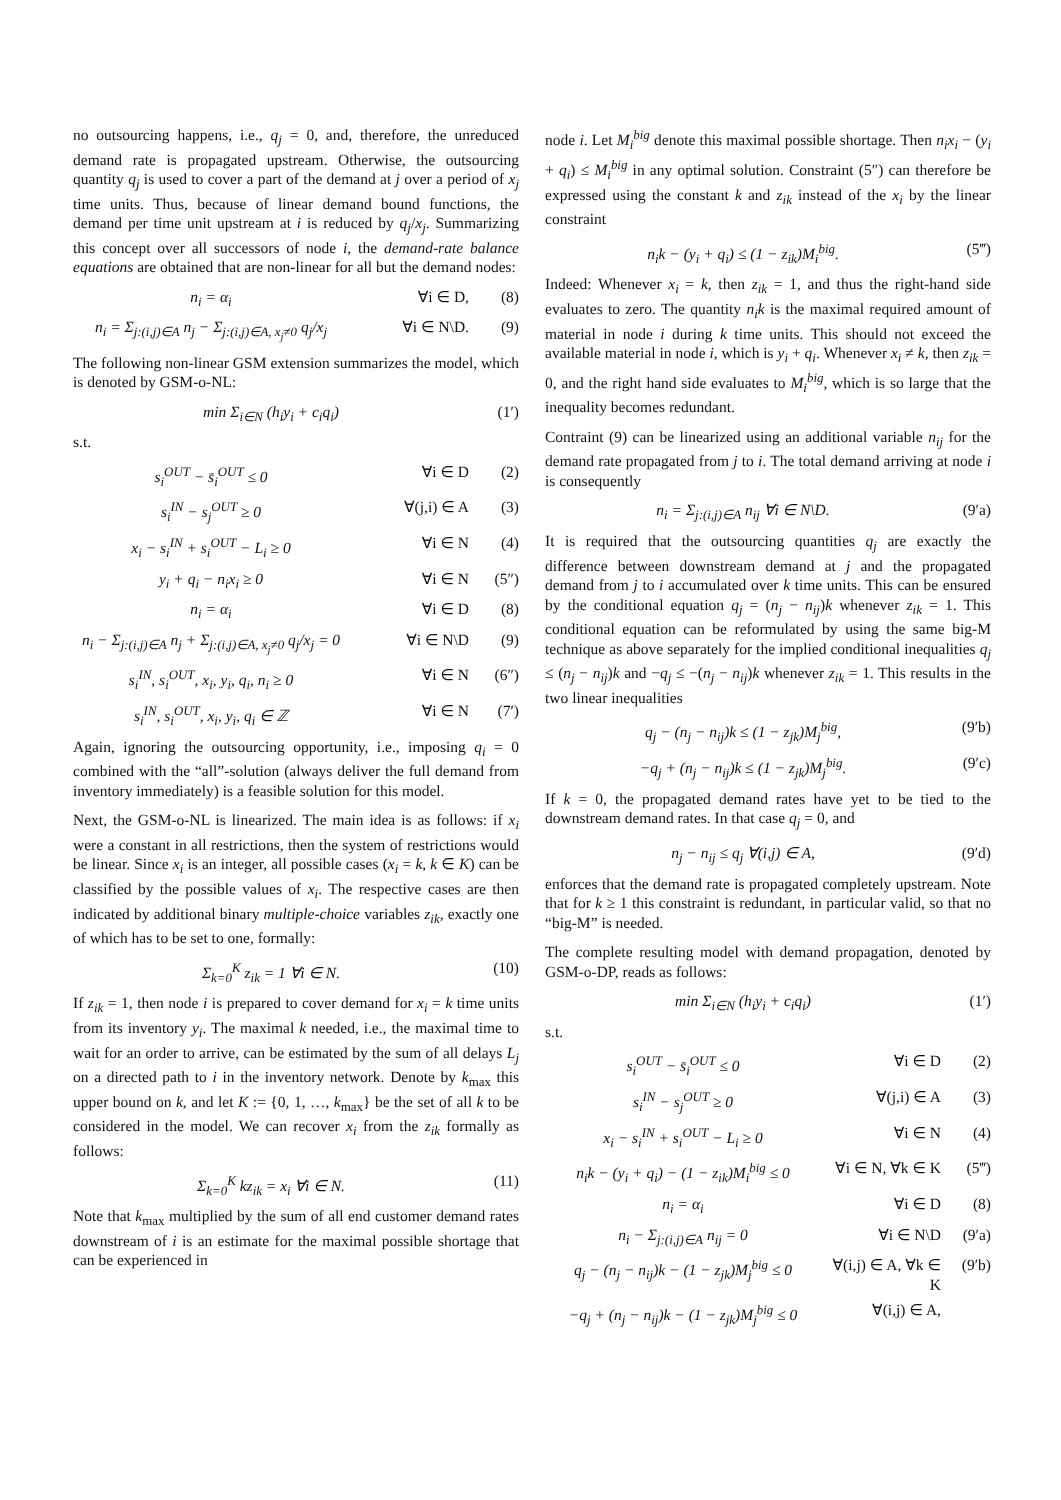no outsourcing happens, i.e., q<sub>j</sub> = 0, and, therefore, the unreduced demand rate is propagated upstream. Otherwise, the outsourcing quantity q<sub>j</sub> is used to cover a part of the demand at j over a period of x<sub>j</sub> time units. Thus, because of linear demand bound functions, the demand per time unit upstream at i is reduced by q<sub>j</sub>/x<sub>j</sub>. Summarizing this concept over all successors of node i, the demand-rate balance equations are obtained that are non-linear for all but the demand nodes:
n<sub>i</sub> = α<sub>i</sub> ∀i ∈ D, (8)
n<sub>i</sub> = Σ<sub>j:(i,j)∈A</sub> n<sub>j</sub> − Σ<sub>j:(i,j)∈A, x<sub>j</sub>≠0</sub> q<sub>j</sub>/x<sub>j</sub> ∀i ∈ N\D. (9)
The following non-linear GSM extension summarizes the model, which is denoted by GSM-o-NL:
min Σ<sub>i∈N</sub> (h<sub>i</sub>y<sub>i</sub> + c<sub>i</sub>q<sub>i</sub>) (1′)
s.t.
s<sub>i</sub><sup>OUT</sup> − s̄<sub>i</sub><sup>OUT</sup> ≤ 0 ∀i ∈ D (2)
s<sub>i</sub><sup>IN</sup> − s<sub>j</sub><sup>OUT</sup> ≥ 0 ∀(j,i) ∈ A (3)
x<sub>i</sub> − s<sub>i</sub><sup>IN</sup> + s<sub>i</sub><sup>OUT</sup> − L<sub>i</sub> ≥ 0 ∀i ∈ N (4)
y<sub>i</sub> + q<sub>i</sub> − n<sub>i</sub>x<sub>i</sub> ≥ 0 ∀i ∈ N (5″)
n<sub>i</sub> = α<sub>i</sub> ∀i ∈ D (8)
n<sub>i</sub> − Σ<sub>j:(i,j)∈A</sub> n<sub>j</sub> + Σ<sub>j:(i,j)∈A, x<sub>j</sub>≠0</sub> q<sub>j</sub>/x<sub>j</sub> = 0 ∀i ∈ N\D (9)
s<sub>i</sub><sup>IN</sup>, s<sub>i</sub><sup>OUT</sup>, x<sub>i</sub>, y<sub>i</sub>, q<sub>i</sub>, n<sub>i</sub> ≥ 0 ∀i ∈ N (6″)
s<sub>i</sub><sup>IN</sup>, s<sub>i</sub><sup>OUT</sup>, x<sub>i</sub>, y<sub>i</sub>, q<sub>i</sub> ∈ ℤ ∀i ∈ N (7′)
Again, ignoring the outsourcing opportunity, i.e., imposing q<sub>i</sub> = 0 combined with the “all”-solution (always deliver the full demand from inventory immediately) is a feasible solution for this model.
Next, the GSM-o-NL is linearized. The main idea is as follows: if x<sub>i</sub> were a constant in all restrictions, then the system of restrictions would be linear. Since x<sub>i</sub> is an integer, all possible cases (x<sub>i</sub> = k, k ∈ K) can be classified by the possible values of x<sub>i</sub>. The respective cases are then indicated by additional binary multiple-choice variables z<sub>ik</sub>, exactly one of which has to be set to one, formally:
Σ<sub>k=0</sub><sup>K</sup> z<sub>ik</sub> = 1 ∀i ∈ N. (10)
If z<sub>ik</sub> = 1, then node i is prepared to cover demand for x<sub>i</sub> = k time units from its inventory y<sub>i</sub>. The maximal k needed, i.e., the maximal time to wait for an order to arrive, can be estimated by the sum of all delays L<sub>j</sub> on a directed path to i in the inventory network. Denote by k<sub>max</sub> this upper bound on k, and let K := {0, 1, …, k<sub>max</sub>} be the set of all k to be considered in the model. We can recover x<sub>i</sub> from the z<sub>ik</sub> formally as follows:
Σ<sub>k=0</sub><sup>K</sup> kz<sub>ik</sub> = x<sub>i</sub> ∀i ∈ N. (11)
Note that k<sub>max</sub> multiplied by the sum of all end customer demand rates downstream of i is an estimate for the maximal possible shortage that can be experienced in
node i. Let M<sub>i</sub><sup>big</sup> denote this maximal possible shortage. Then n<sub>i</sub>x<sub>i</sub> − (y<sub>i</sub> + q<sub>i</sub>) ≤ M<sub>i</sub><sup>big</sup> in any optimal solution. Constraint (5″) can therefore be expressed using the constant k and z<sub>ik</sub> instead of the x<sub>i</sub> by the linear constraint
n<sub>i</sub>k − (y<sub>i</sub> + q<sub>i</sub>) ≤ (1 − z<sub>ik</sub>)M<sub>i</sub><sup>big</sup>. (5‴)
Indeed: Whenever x<sub>i</sub> = k, then z<sub>ik</sub> = 1, and thus the right-hand side evaluates to zero. The quantity n<sub>i</sub>k is the maximal required amount of material in node i during k time units. This should not exceed the available material in node i, which is y<sub>i</sub> + q<sub>i</sub>. Whenever x<sub>i</sub> ≠ k, then z<sub>ik</sub> = 0, and the right hand side evaluates to M<sub>i</sub><sup>big</sup>, which is so large that the inequality becomes redundant.
Contraint (9) can be linearized using an additional variable n<sub>ij</sub> for the demand rate propagated from j to i. The total demand arriving at node i is consequently
n<sub>i</sub> = Σ<sub>j:(i,j)∈A</sub> n<sub>ij</sub> ∀i ∈ N\D. (9′a)
It is required that the outsourcing quantities q<sub>j</sub> are exactly the difference between downstream demand at j and the propagated demand from j to i accumulated over k time units. This can be ensured by the conditional equation q<sub>j</sub> = (n<sub>j</sub> − n<sub>ij</sub>)k whenever z<sub>ik</sub> = 1. This conditional equation can be reformulated by using the same big-M technique as above separately for the implied conditional inequalities q<sub>j</sub> ≤ (n<sub>j</sub> − n<sub>ij</sub>)k and −q<sub>j</sub> ≤ −(n<sub>j</sub> − n<sub>ij</sub>)k whenever z<sub>ik</sub> = 1. This results in the two linear inequalities
q<sub>j</sub> − (n<sub>j</sub> − n<sub>ij</sub>)k ≤ (1 − z<sub>jk</sub>)M<sub>j</sub><sup>big</sup>, (9′b)
−q<sub>j</sub> + (n<sub>j</sub> − n<sub>ij</sub>)k ≤ (1 − z<sub>jk</sub>)M<sub>j</sub><sup>big</sup>. (9′c)
If k = 0, the propagated demand rates have yet to be tied to the downstream demand rates. In that case q<sub>j</sub> = 0, and
n<sub>j</sub> − n<sub>ij</sub> ≤ q<sub>j</sub> ∀(i,j) ∈ A, (9′d)
enforces that the demand rate is propagated completely upstream. Note that for k ≥ 1 this constraint is redundant, in particular valid, so that no “big-M” is needed.
The complete resulting model with demand propagation, denoted by GSM-o-DP, reads as follows:
min Σ<sub>i∈N</sub> (h<sub>i</sub>y<sub>i</sub> + c<sub>i</sub>q<sub>i</sub>) (1′)
s.t.
s<sub>i</sub><sup>OUT</sup> − s̄<sub>i</sub><sup>OUT</sup> ≤ 0 ∀i ∈ D (2)
s<sub>i</sub><sup>IN</sup> − s<sub>j</sub><sup>OUT</sup> ≥ 0 ∀(j,i) ∈ A (3)
x<sub>i</sub> − s<sub>i</sub><sup>IN</sup> + s<sub>i</sub><sup>OUT</sup> − L<sub>i</sub> ≥ 0 ∀i ∈ N (4)
n<sub>i</sub>k − (y<sub>i</sub> + q<sub>i</sub>) − (1 − z<sub>ik</sub>)M<sub>i</sub><sup>big</sup> ≤ 0 ∀i ∈ N, ∀k ∈ K (5‴)
n<sub>i</sub> = α<sub>i</sub> ∀i ∈ D (8)
n<sub>i</sub> − Σ<sub>j:(i,j)∈A</sub> n<sub>ij</sub> = 0 ∀i ∈ N\D (9′a)
q<sub>j</sub> − (n<sub>j</sub> − n<sub>ij</sub>)k − (1 − z<sub>jk</sub>)M<sub>j</sub><sup>big</sup> ≤ 0 ∀(i,j) ∈ A, ∀k ∈ K (9′b)
−q<sub>j</sub> + (n<sub>j</sub> − n<sub>ij</sub>)k − (1 − z<sub>jk</sub>)M<sub>j</sub><sup>big</sup> ≤ 0 ∀(i,j) ∈ A,